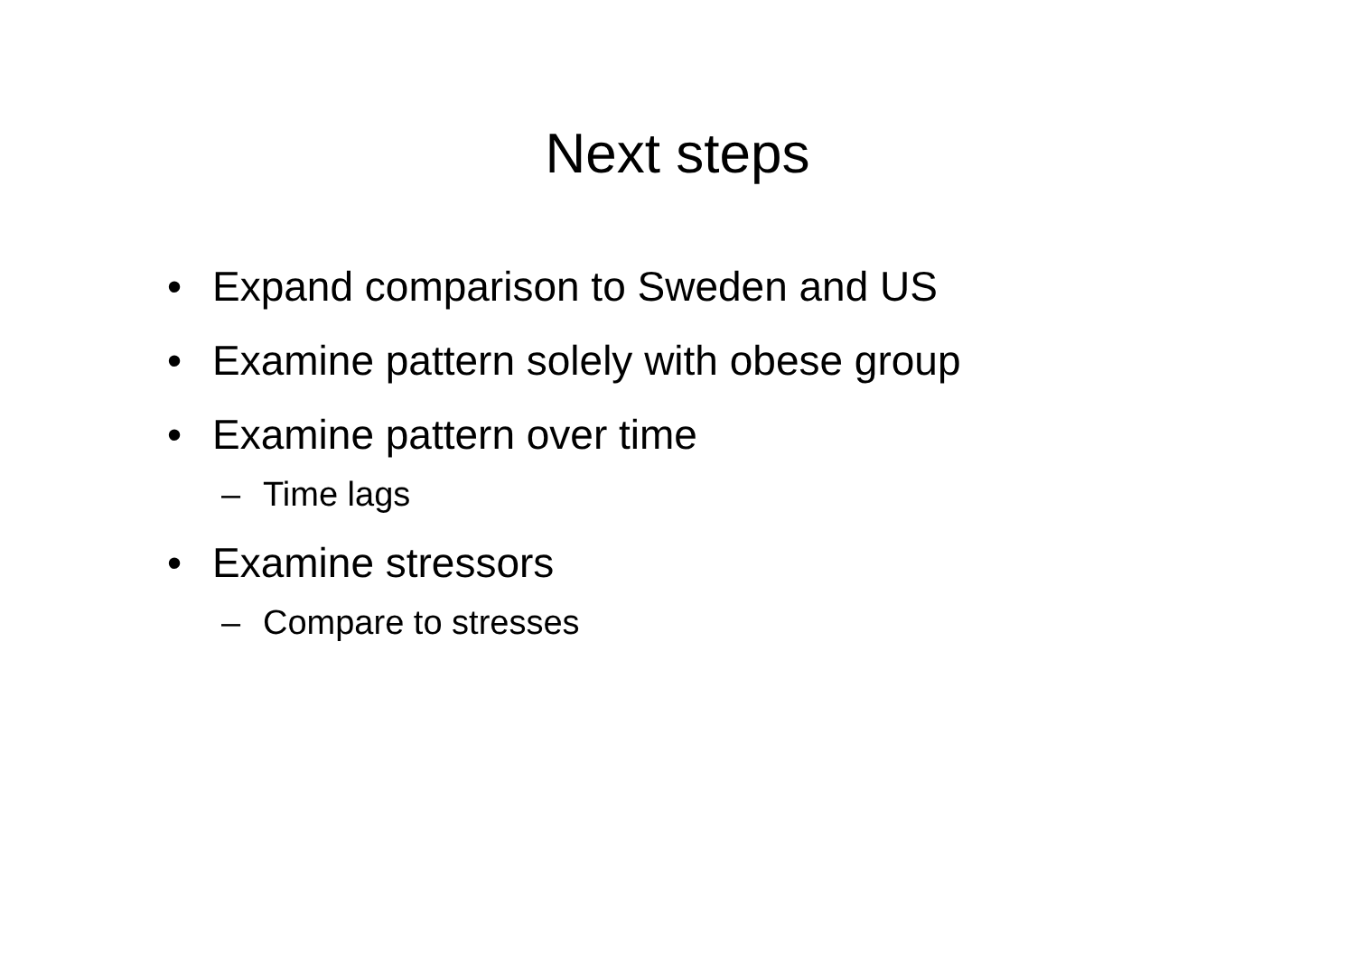Next steps
• Expand comparison to Sweden and US
• Examine pattern solely with obese group
• Examine pattern over time
– Time lags
• Examine stressors
– Compare to stresses